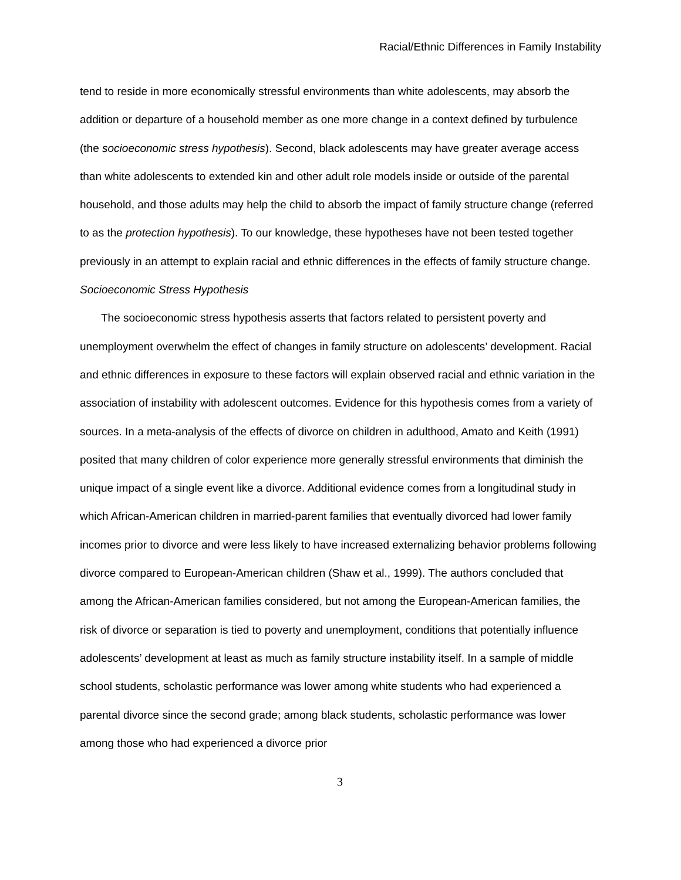Racial/Ethnic Differences in Family Instability
tend to reside in more economically stressful environments than white adolescents, may absorb the addition or departure of a household member as one more change in a context defined by turbulence (the socioeconomic stress hypothesis). Second, black adolescents may have greater average access than white adolescents to extended kin and other adult role models inside or outside of the parental household, and those adults may help the child to absorb the impact of family structure change (referred to as the protection hypothesis). To our knowledge, these hypotheses have not been tested together previously in an attempt to explain racial and ethnic differences in the effects of family structure change.
Socioeconomic Stress Hypothesis
The socioeconomic stress hypothesis asserts that factors related to persistent poverty and unemployment overwhelm the effect of changes in family structure on adolescents’ development. Racial and ethnic differences in exposure to these factors will explain observed racial and ethnic variation in the association of instability with adolescent outcomes. Evidence for this hypothesis comes from a variety of sources. In a meta-analysis of the effects of divorce on children in adulthood, Amato and Keith (1991) posited that many children of color experience more generally stressful environments that diminish the unique impact of a single event like a divorce. Additional evidence comes from a longitudinal study in which African-American children in married-parent families that eventually divorced had lower family incomes prior to divorce and were less likely to have increased externalizing behavior problems following divorce compared to European-American children (Shaw et al., 1999). The authors concluded that among the African-American families considered, but not among the European-American families, the risk of divorce or separation is tied to poverty and unemployment, conditions that potentially influence adolescents’ development at least as much as family structure instability itself. In a sample of middle school students, scholastic performance was lower among white students who had experienced a parental divorce since the second grade; among black students, scholastic performance was lower among those who had experienced a divorce prior
3